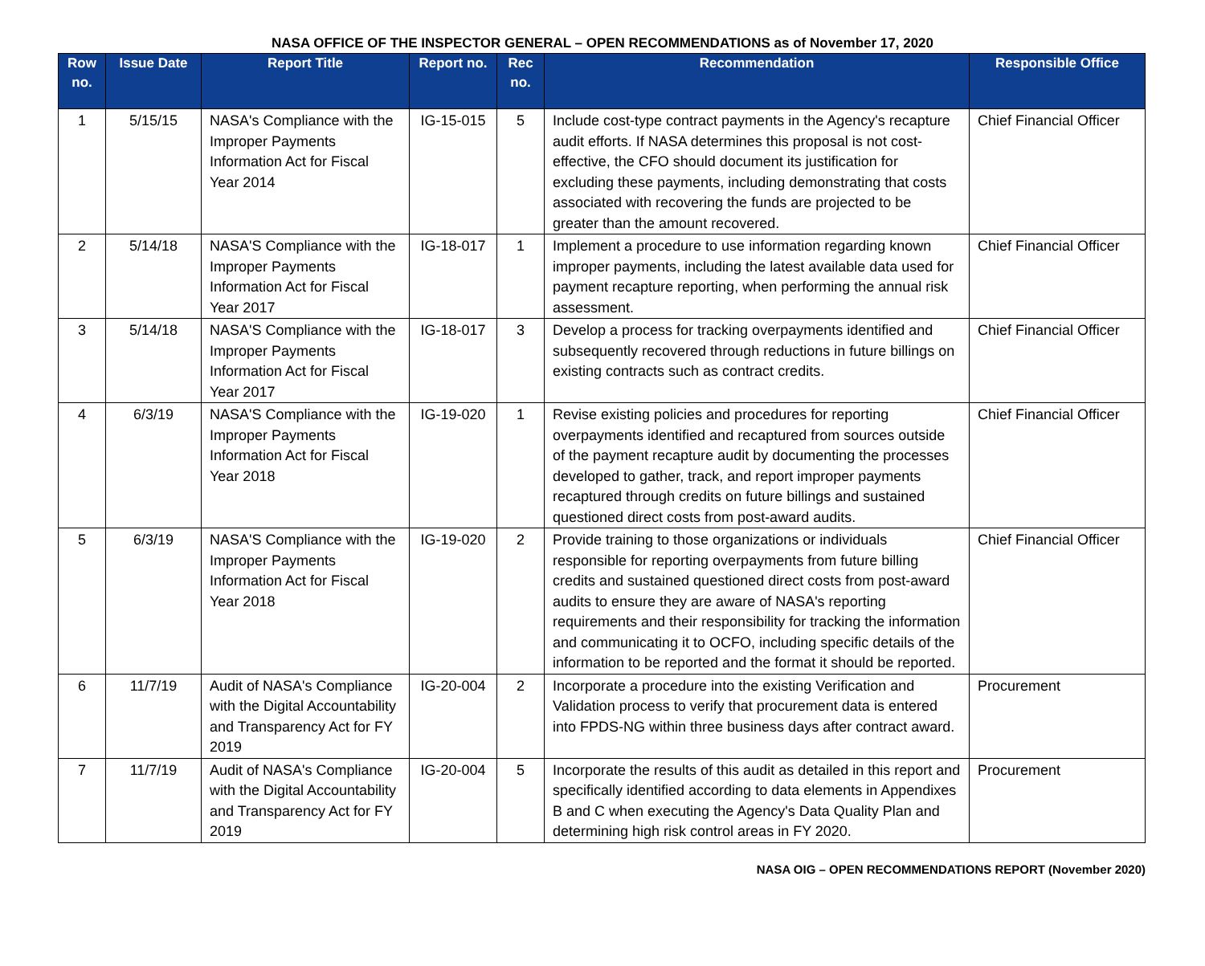NASA OFFICE OF THE INSPECTOR GENERAL – OPEN RECOMMENDATIONS as of November 17, 2020
| Row no. | Issue Date | Report Title | Report no. | Rec no. | Recommendation | Responsible Office |
| --- | --- | --- | --- | --- | --- | --- |
| 1 | 5/15/15 | NASA's Compliance with the Improper Payments Information Act for Fiscal Year 2014 | IG-15-015 | 5 | Include cost-type contract payments in the Agency's recapture audit efforts. If NASA determines this proposal is not cost-effective, the CFO should document its justification for excluding these payments, including demonstrating that costs associated with recovering the funds are projected to be greater than the amount recovered. | Chief Financial Officer |
| 2 | 5/14/18 | NASA'S Compliance with the Improper Payments Information Act for Fiscal Year 2017 | IG-18-017 | 1 | Implement a procedure to use information regarding known improper payments, including the latest available data used for payment recapture reporting, when performing the annual risk assessment. | Chief Financial Officer |
| 3 | 5/14/18 | NASA'S Compliance with the Improper Payments Information Act for Fiscal Year 2017 | IG-18-017 | 3 | Develop a process for tracking overpayments identified and subsequently recovered through reductions in future billings on existing contracts such as contract credits. | Chief Financial Officer |
| 4 | 6/3/19 | NASA'S Compliance with the Improper Payments Information Act for Fiscal Year 2018 | IG-19-020 | 1 | Revise existing policies and procedures for reporting overpayments identified and recaptured from sources outside of the payment recapture audit by documenting the processes developed to gather, track, and report improper payments recaptured through credits on future billings and sustained questioned direct costs from post-award audits. | Chief Financial Officer |
| 5 | 6/3/19 | NASA'S Compliance with the Improper Payments Information Act for Fiscal Year 2018 | IG-19-020 | 2 | Provide training to those organizations or individuals responsible for reporting overpayments from future billing credits and sustained questioned direct costs from post-award audits to ensure they are aware of NASA's reporting requirements and their responsibility for tracking the information and communicating it to OCFO, including specific details of the information to be reported and the format it should be reported. | Chief Financial Officer |
| 6 | 11/7/19 | Audit of NASA's Compliance with the Digital Accountability and Transparency Act for FY 2019 | IG-20-004 | 2 | Incorporate a procedure into the existing Verification and Validation process to verify that procurement data is entered into FPDS-NG within three business days after contract award. | Procurement |
| 7 | 11/7/19 | Audit of NASA's Compliance with the Digital Accountability and Transparency Act for FY 2019 | IG-20-004 | 5 | Incorporate the results of this audit as detailed in this report and specifically identified according to data elements in Appendixes B and C when executing the Agency's Data Quality Plan and determining high risk control areas in FY 2020. | Procurement |
NASA OIG – OPEN RECOMMENDATIONS REPORT (November 2020)